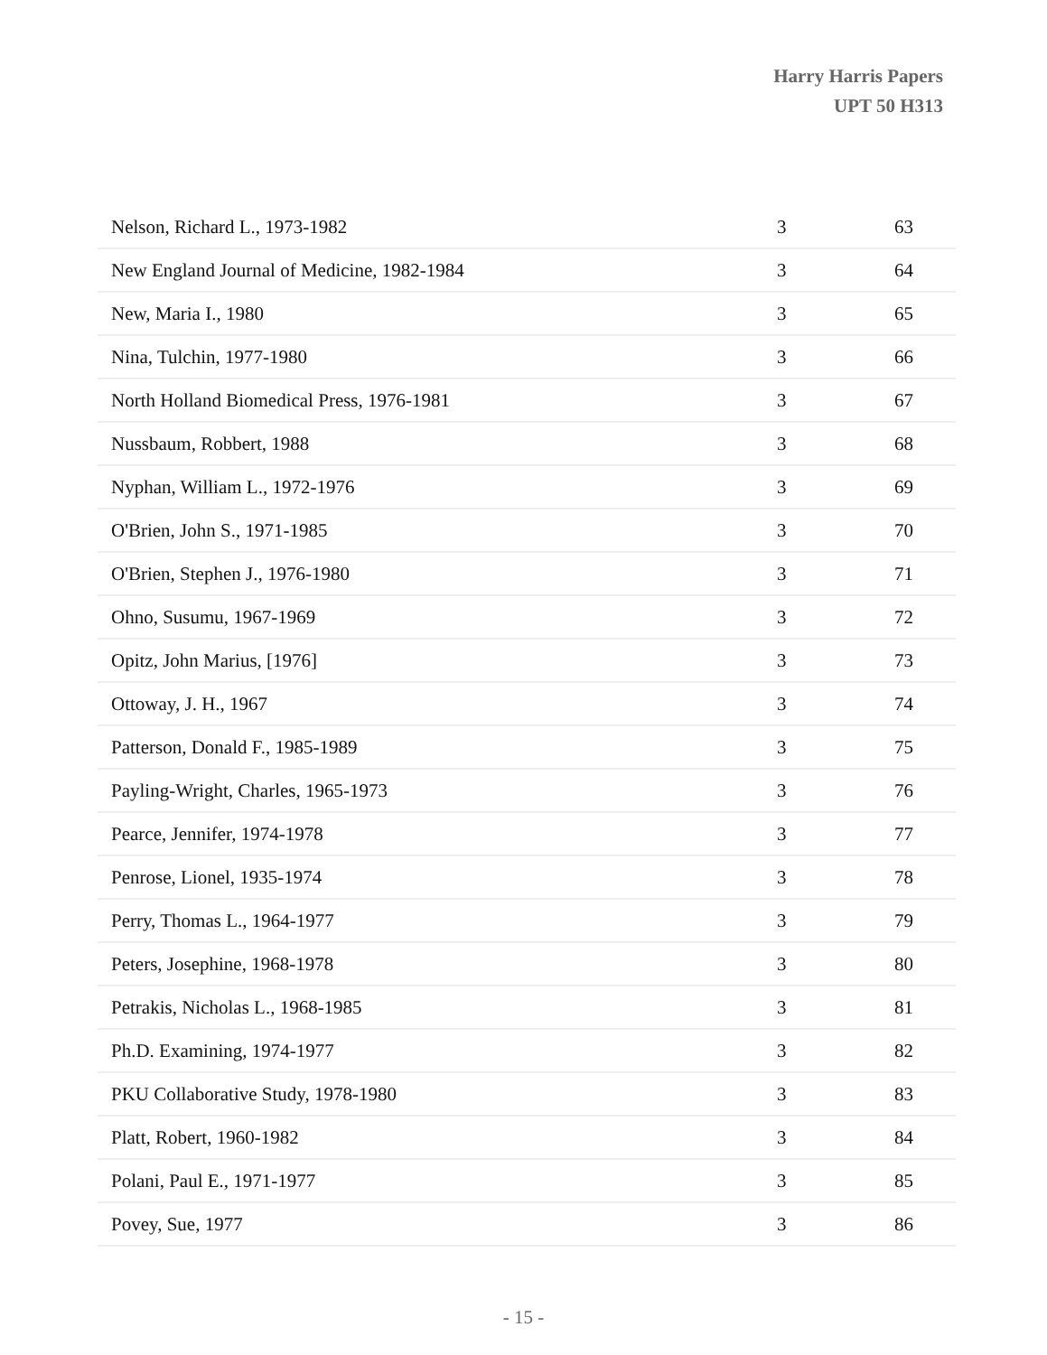Harry Harris Papers
UPT 50 H313
| Nelson, Richard L., 1973-1982 | 3 | 63 |
| New England Journal of Medicine, 1982-1984 | 3 | 64 |
| New, Maria I., 1980 | 3 | 65 |
| Nina, Tulchin, 1977-1980 | 3 | 66 |
| North Holland Biomedical Press, 1976-1981 | 3 | 67 |
| Nussbaum, Robbert, 1988 | 3 | 68 |
| Nyphan, William L., 1972-1976 | 3 | 69 |
| O'Brien, John S., 1971-1985 | 3 | 70 |
| O'Brien, Stephen J., 1976-1980 | 3 | 71 |
| Ohno, Susumu, 1967-1969 | 3 | 72 |
| Opitz, John Marius, [1976] | 3 | 73 |
| Ottoway, J. H., 1967 | 3 | 74 |
| Patterson, Donald F., 1985-1989 | 3 | 75 |
| Payling-Wright, Charles, 1965-1973 | 3 | 76 |
| Pearce, Jennifer, 1974-1978 | 3 | 77 |
| Penrose, Lionel, 1935-1974 | 3 | 78 |
| Perry, Thomas L., 1964-1977 | 3 | 79 |
| Peters, Josephine, 1968-1978 | 3 | 80 |
| Petrakis, Nicholas L., 1968-1985 | 3 | 81 |
| Ph.D. Examining, 1974-1977 | 3 | 82 |
| PKU Collaborative Study, 1978-1980 | 3 | 83 |
| Platt, Robert, 1960-1982 | 3 | 84 |
| Polani, Paul E., 1971-1977 | 3 | 85 |
| Povey, Sue, 1977 | 3 | 86 |
- 15 -